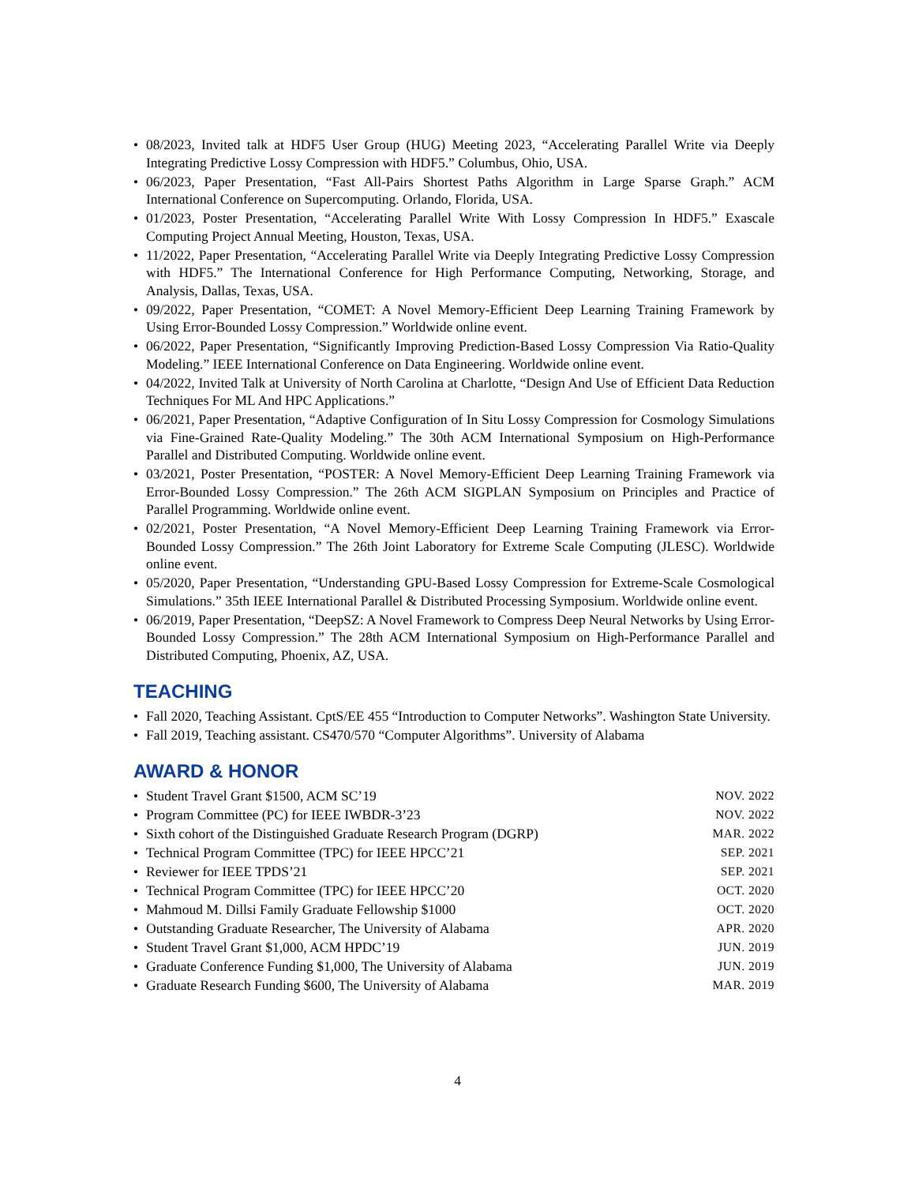• 08/2023, Invited talk at HDF5 User Group (HUG) Meeting 2023, “Accelerating Parallel Write via Deeply Integrating Predictive Lossy Compression with HDF5.” Columbus, Ohio, USA.
• 06/2023, Paper Presentation, “Fast All-Pairs Shortest Paths Algorithm in Large Sparse Graph.” ACM International Conference on Supercomputing. Orlando, Florida, USA.
• 01/2023, Poster Presentation, “Accelerating Parallel Write With Lossy Compression In HDF5.” Exascale Computing Project Annual Meeting, Houston, Texas, USA.
• 11/2022, Paper Presentation, “Accelerating Parallel Write via Deeply Integrating Predictive Lossy Compression with HDF5.” The International Conference for High Performance Computing, Networking, Storage, and Analysis, Dallas, Texas, USA.
• 09/2022, Paper Presentation, “COMET: A Novel Memory-Efficient Deep Learning Training Framework by Using Error-Bounded Lossy Compression.” Worldwide online event.
• 06/2022, Paper Presentation, “Significantly Improving Prediction-Based Lossy Compression Via Ratio-Quality Modeling.” IEEE International Conference on Data Engineering. Worldwide online event.
• 04/2022, Invited Talk at University of North Carolina at Charlotte, “Design And Use of Efficient Data Reduction Techniques For ML And HPC Applications.”
• 06/2021, Paper Presentation, “Adaptive Configuration of In Situ Lossy Compression for Cosmology Simulations via Fine-Grained Rate-Quality Modeling.” The 30th ACM International Symposium on High-Performance Parallel and Distributed Computing. Worldwide online event.
• 03/2021, Poster Presentation, “POSTER: A Novel Memory-Efficient Deep Learning Training Framework via Error-Bounded Lossy Compression.” The 26th ACM SIGPLAN Symposium on Principles and Practice of Parallel Programming. Worldwide online event.
• 02/2021, Poster Presentation, “A Novel Memory-Efficient Deep Learning Training Framework via Error-Bounded Lossy Compression.” The 26th Joint Laboratory for Extreme Scale Computing (JLESC). Worldwide online event.
• 05/2020, Paper Presentation, “Understanding GPU-Based Lossy Compression for Extreme-Scale Cosmological Simulations.” 35th IEEE International Parallel & Distributed Processing Symposium. Worldwide online event.
• 06/2019, Paper Presentation, “DeepSZ: A Novel Framework to Compress Deep Neural Networks by Using Error-Bounded Lossy Compression.” The 28th ACM International Symposium on High-Performance Parallel and Distributed Computing, Phoenix, AZ, USA.
TEACHING
• Fall 2020, Teaching Assistant. CptS/EE 455 “Introduction to Computer Networks”. Washington State University.
• Fall 2019, Teaching assistant. CS470/570 “Computer Algorithms”. University of Alabama
AWARD & HONOR
• Student Travel Grant $1500, ACM SC’19 NOV. 2022
• Program Committee (PC) for IEEE IWBDR-3’23 NOV. 2022
• Sixth cohort of the Distinguished Graduate Research Program (DGRP) MAR. 2022
• Technical Program Committee (TPC) for IEEE HPCC’21 SEP. 2021
• Reviewer for IEEE TPDS’21 SEP. 2021
• Technical Program Committee (TPC) for IEEE HPCC’20 OCT. 2020
• Mahmoud M. Dillsi Family Graduate Fellowship $1000 OCT. 2020
• Outstanding Graduate Researcher, The University of Alabama APR. 2020
• Student Travel Grant $1,000, ACM HPDC’19 JUN. 2019
• Graduate Conference Funding $1,000, The University of Alabama JUN. 2019
• Graduate Research Funding $600, The University of Alabama MAR. 2019
4